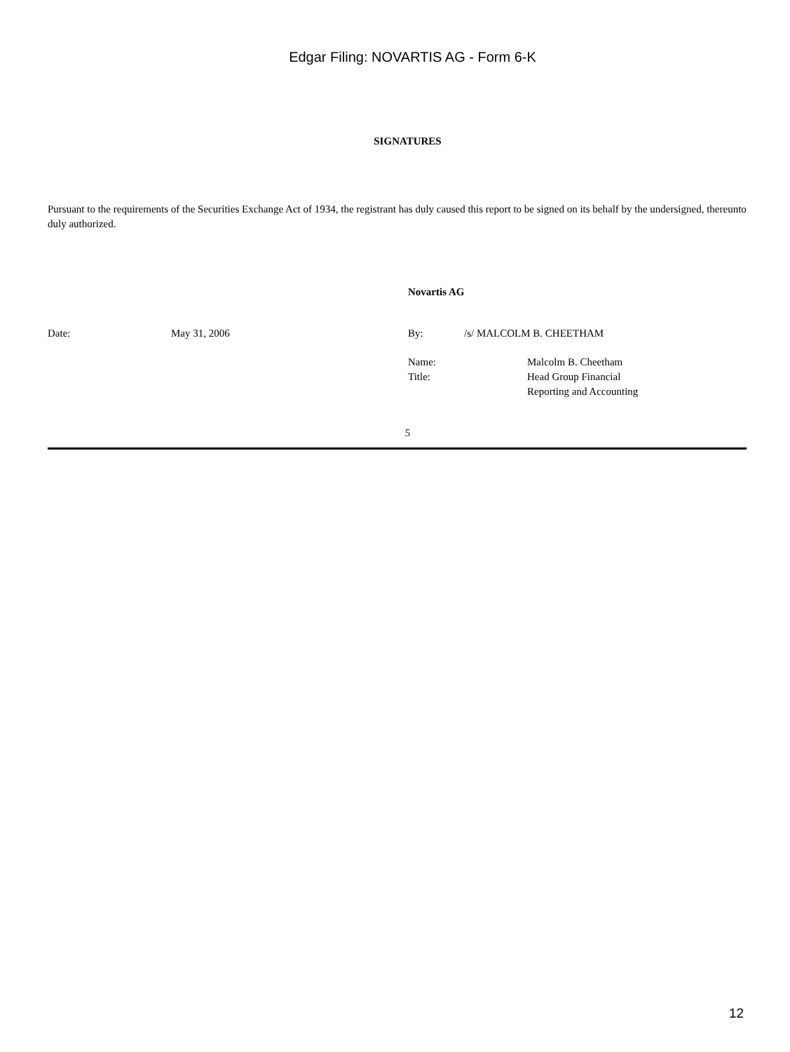Edgar Filing: NOVARTIS AG - Form 6-K
SIGNATURES
Pursuant to the requirements of the Securities Exchange Act of 1934, the registrant has duly caused this report to be signed on its behalf by the undersigned, thereunto duly authorized.
Novartis AG
| Date: | May 31, 2006 | By: | /s/ MALCOLM B. CHEETHAM |
| Name: | Malcolm B. Cheetham |
| Title: | Head Group Financial Reporting and Accounting |
5
12